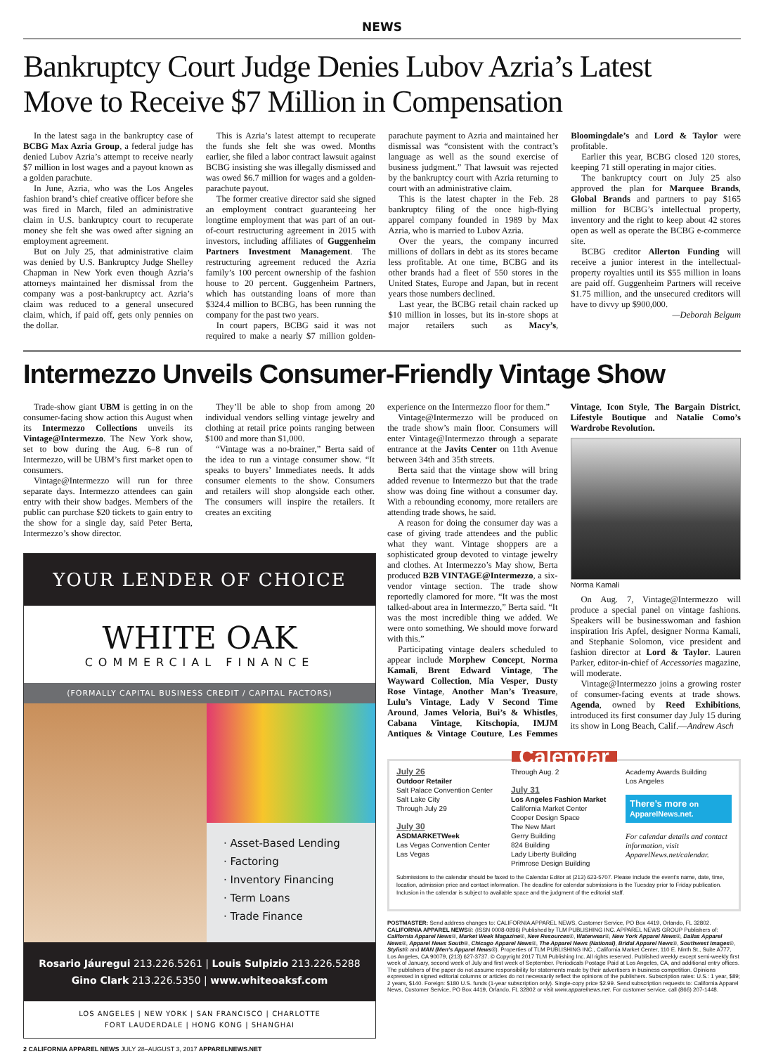NEWS
Bankruptcy Court Judge Denies Lubov Azria’s Latest
Move to Receive $7 Million in Compensation
In the latest saga in the bankruptcy case of BCBG Max Azria Group, a federal judge has denied Lubov Azria’s attempt to receive nearly $7 million in lost wages and a payout known as a golden parachute.
In June, Azria, who was the Los Angeles fashion brand’s chief creative officer before she was fired in March, filed an administrative claim in U.S. bankruptcy court to recuperate money she felt she was owed after signing an employment agreement.
But on July 25, that administrative claim was denied by U.S. Bankruptcy Judge Shelley Chapman in New York even though Azria’s attorneys maintained her dismissal from the company was a post-bankruptcy act. Azria’s claim was reduced to a general unsecured claim, which, if paid off, gets only pennies on the dollar.
This is Azria’s latest attempt to recuperate the funds she felt she was owed. Months earlier, she filed a labor contract lawsuit against BCBG insisting she was illegally dismissed and was owed $6.7 million for wages and a golden-parachute payout.
The former creative director said she signed an employment contract guaranteeing her longtime employment that was part of an out-of-court restructuring agreement in 2015 with investors, including affiliates of Guggenheim Partners Investment Management. The restructuring agreement reduced the Azria family’s 100 percent ownership of the fashion house to 20 percent. Guggenheim Partners, which has outstanding loans of more than $324.4 million to BCBG, has been running the company for the past two years.
In court papers, BCBG said it was not required to make a nearly $7 million golden-parachute payment to Azria and maintained her dismissal was “consistent with the contract’s language as well as the sound exercise of business judgment.” That lawsuit was rejected by the bankruptcy court with Azria returning to court with an administrative claim.
This is the latest chapter in the Feb. 28 bankruptcy filing of the once high-flying apparel company founded in 1989 by Max Azria, who is married to Lubov Azria.
Over the years, the company incurred millions of dollars in debt as its stores became less profitable. At one time, BCBG and its other brands had a fleet of 550 stores in the United States, Europe and Japan, but in recent years those numbers declined.
Last year, the BCBG retail chain racked up $10 million in losses, but its in-store shops at major retailers such as Macy’s, Bloomingdale’s and Lord & Taylor were profitable.
Earlier this year, BCBG closed 120 stores, keeping 71 still operating in major cities.
The bankruptcy court on July 25 also approved the plan for Marquee Brands, Global Brands and partners to pay $165 million for BCBG’s intellectual property, inventory and the right to keep about 42 stores open as well as operate the BCBG e-commerce site.
BCBG creditor Allerton Funding will receive a junior interest in the intellectual-property royalties until its $55 million in loans are paid off. Guggenheim Partners will receive $1.75 million, and the unsecured creditors will have to divvy up $900,000.
—Deborah Belgum
Intermezzo Unveils Consumer-Friendly Vintage Show
Trade-show giant UBM is getting in on the consumer-facing show action this August when its Intermezzo Collections unveils its Vintage@Intermezzo. The New York show, set to bow during the Aug. 6–8 run of Intermezzo, will be UBM’s first market open to consumers.
Vintage@Intermezzo will run for three separate days. Intermezzo attendees can gain entry with their show badges. Members of the public can purchase $20 tickets to gain entry to the show for a single day, said Peter Berta, Intermezzo’s show director.
They’ll be able to shop from among 20 individual vendors selling vintage jewelry and clothing at retail price points ranging between $100 and more than $1,000.
“Vintage was a no-brainer,” Berta said of the idea to run a vintage consumer show. “It speaks to buyers’ Immediates needs. It adds consumer elements to the show. Consumers and retailers will shop alongside each other. The consumers will inspire the retailers. It creates an exciting
YOUR LENDER OF CHOICE
WHITE OAK
COMMERCIAL FINANCE
(FORMALLY CAPITAL BUSINESS CREDIT / CAPITAL FACTORS)
· Asset-Based Lending
· Factoring
· Inventory Financing
· Term Loans
· Trade Finance
Rosario Jáuregui 213.226.5261 | Louis Sulpizio 213.226.5288
Gino Clark 213.226.5350 | www.whiteoaksf.com
LOS ANGELES | NEW YORK | SAN FRANCISCO | CHARLOTTE
FORT LAUDERDALE | HONG KONG | SHANGHAI
experience on the Intermezzo floor for them.”
Vintage@Intermezzo will be produced on the trade show’s main floor. Consumers will enter Vintage@Intermezzo through a separate entrance at the Javits Center on 11th Avenue between 34th and 35th streets.
Berta said that the vintage show will bring added revenue to Intermezzo but that the trade show was doing fine without a consumer day. With a rebounding economy, more retailers are attending trade shows, he said.
A reason for doing the consumer day was a case of giving trade attendees and the public what they want. Vintage shoppers are a sophisticated group devoted to vintage jewelry and clothes. At Intermezzo’s May show, Berta produced B2B VINTAGE@Intermezzo, a six-vendor vintage section. The trade show reportedly clamored for more. “It was the most talked-about area in Intermezzo,” Berta said. “It was the most incredible thing we added. We were onto something. We should move forward with this.”
Participating vintage dealers scheduled to appear include Morphew Concept, Norma Kamali, Brent Edward Vintage, The Wayward Collection, Mia Vesper, Dusty Rose Vintage, Another Man’s Treasure, Lulu’s Vintage, Lady V Second Time Around, James Veloria, Bui’s & Whistles, Cabana Vintage, Kitschopia, IMJM Antiques & Vintage Couture, Les Femmes Vintage, Icon Style, The Bargain District, Lifestyle Boutique and Natalie Como’s Wardrobe Revolution.
Norma Kamali
On Aug. 7, Vintage@Intermezzo will produce a special panel on vintage fashions. Speakers will be businesswoman and fashion inspiration Iris Apfel, designer Norma Kamali, and Stephanie Solomon, vice president and fashion director at Lord & Taylor. Lauren Parker, editor-in-chief of Accessories magazine, will moderate.
Vintage@Intermezzo joins a growing roster of consumer-facing events at trade shows. Agenda, owned by Reed Exhibitions, introduced its first consumer day July 15 during its show in Long Beach, Calif.—Andrew Asch
Calendar
July 26
Outdoor Retailer
Salt Palace Convention Center
Salt Lake City
Through July 29
July 30
ASDMARKETWeek
Las Vegas Convention Center
Las Vegas
Through Aug. 2
July 31
Los Angeles Fashion Market
California Market Center
Cooper Design Space
The New Mart
Gerry Building
824 Building
Lady Liberty Building
Primrose Design Building
Academy Awards Building
Los Angeles
There’s more on ApparelNews.net.
For calendar details and contact information, visit ApparelNews.net/calendar.
Submissions to the calendar should be faxed to the Calendar Editor at (213) 623-5707. Please include the event’s name, date, time, location, admission price and contact information. The deadline for calendar submissions is the Tuesday prior to Friday publication. Inclusion in the calendar is subject to available space and the judgment of the editorial staff.
POSTMASTER: Send address changes to: CALIFORNIA APPAREL NEWS, Customer Service, PO Box 4419, Orlando, FL 32802. CALIFORNIA APPAREL NEWS®: (ISSN 0008-0896) Published by TLM PUBLISHING INC. APPAREL NEWS GROUP Publishers of: California Apparel News®, Market Week Magazine®, New Resources®, Waterwear®, New York Apparel News®, Dallas Apparel News®, Apparel News South®, Chicago Apparel News®, The Apparel News (National), Bridal Apparel News®, Southwest Images®, Stylist® and MAN (Men’s Apparel News®). Properties of TLM PUBLISHING INC., California Market Center, 110 E. Ninth St., Suite A777, Los Angeles, CA 90079, (213) 627-3737. © Copyright 2017 TLM Publishing Inc. All rights reserved. Published weekly except semi-weekly first week of January, second week of July and first week of September. Periodicals Postage Paid at Los Angeles, CA, and additional entry offices. The publishers of the paper do not assume responsibility for statements made by their advertisers in business competition. Opinions expressed in signed editorial columns or articles do not necessarily reflect the opinions of the publishers. Subscription rates: U.S.: 1 year, $89; 2 years, $140. Foreign: $180 U.S. funds (1-year subscription only). Single-copy price $2.99. Send subscription requests to: California Apparel News, Customer Service, PO Box 4419, Orlando, FL 32802 or visit www.apparelnews.net. For customer service, call (866) 207-1448.
2 CALIFORNIA APPAREL NEWS JULY 28–AUGUST 3, 2017 APPARELNEWS.NET